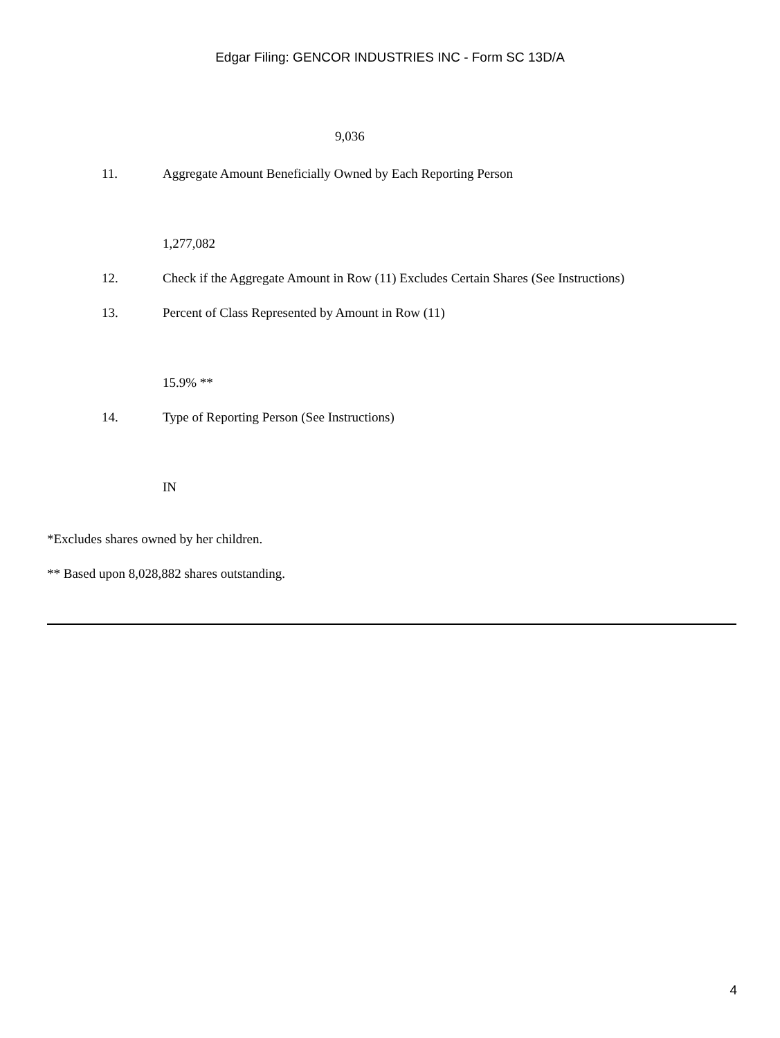Edgar Filing: GENCOR INDUSTRIES INC - Form SC 13D/A
9,036
11. Aggregate Amount Beneficially Owned by Each Reporting Person
1,277,082
12. Check if the Aggregate Amount in Row (11) Excludes Certain Shares (See Instructions)
13. Percent of Class Represented by Amount in Row (11)
15.9% **
14. Type of Reporting Person (See Instructions)
IN
*Excludes shares owned by her children.
** Based upon 8,028,882 shares outstanding.
4